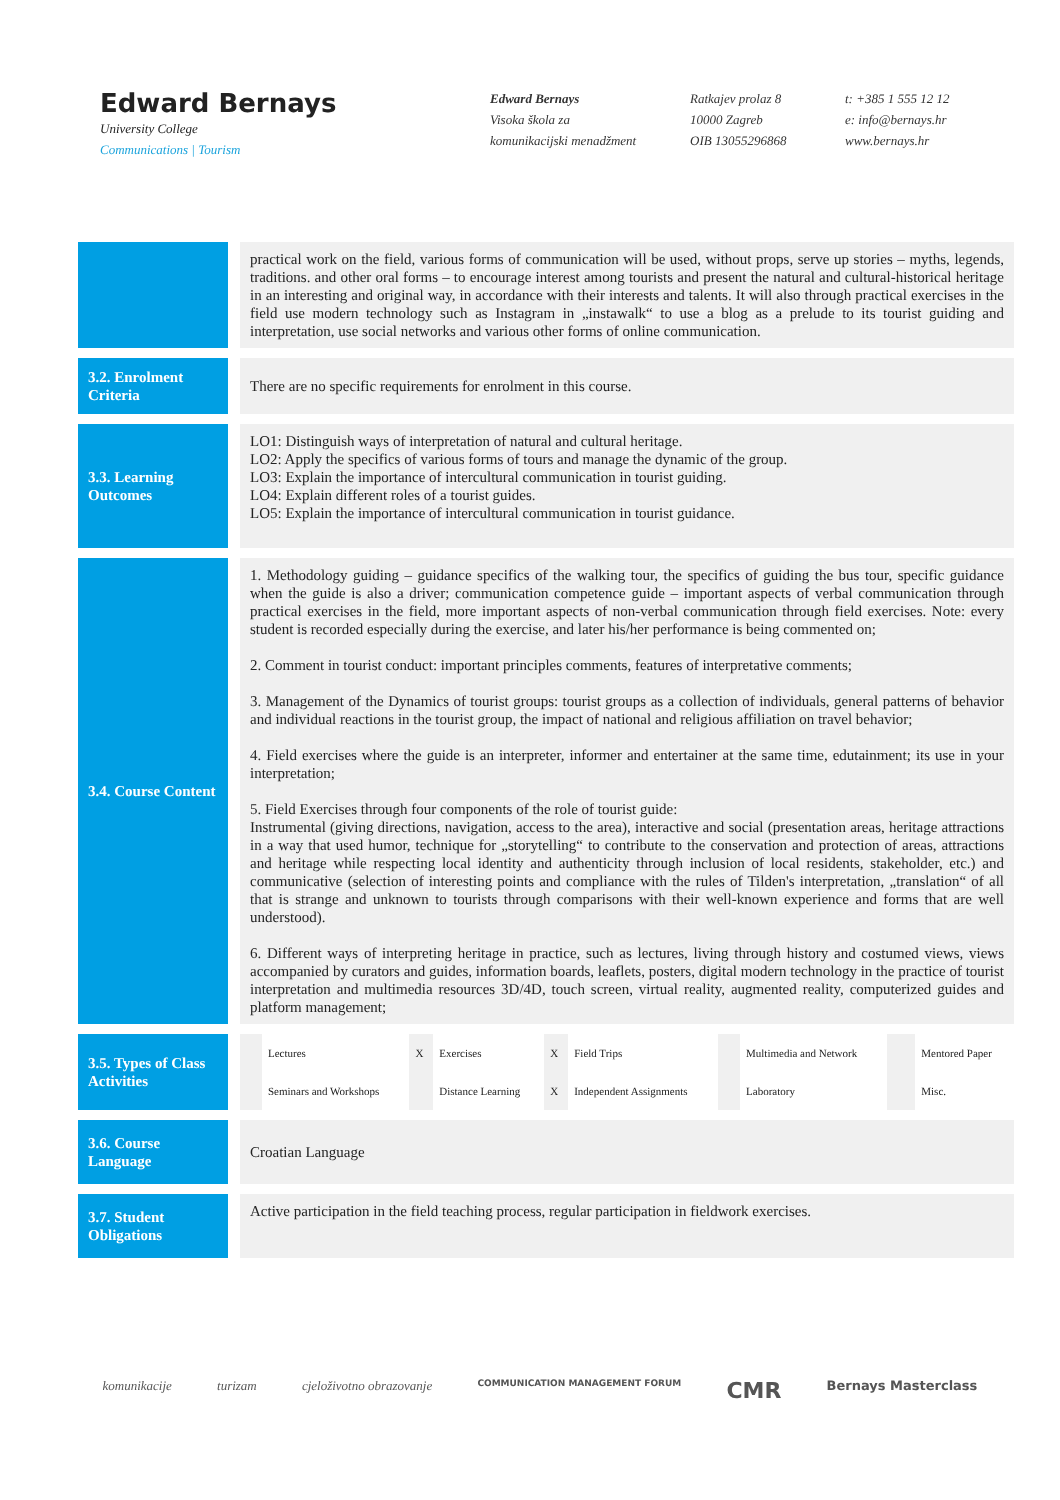Edward Bernays
University College
Communications | Tourism
Edward Bernays
Visoka škola za
komunikacijski menadžment
Ratkajev prolaz 8
10000 Zagreb
OIB 13055296868
t: +385 1 555 12 12
e: info@bernays.hr
www.bernays.hr
| | | practical work on the field, various forms of communication will be used, without props, serve up stories – myths, legends, traditions. and other oral forms – to encourage interest among tourists and present the natural and cultural-historical heritage in an interesting and original way, in accordance with their interests and talents. It will also through practical exercises in the field use modern technology such as Instagram in „instawalk“ to use a blog as a prelude to its tourist guiding and interpretation, use social networks and various other forms of online communication. |
| 3.2. Enrolment Criteria | | There are no specific requirements for enrolment in this course. |
| 3.3. Learning Outcomes | | LO1: Distinguish ways of interpretation of natural and cultural heritage. LO2: Apply the specifics of various forms of tours and manage the dynamic of the group. LO3: Explain the importance of intercultural communication in tourist guiding. LO4: Explain different roles of a tourist guides. LO5: Explain the importance of intercultural communication in tourist guidance. |
| 3.4. Course Content | | 1. Methodology guiding – guidance specifics of the walking tour, the specifics of guiding the bus tour, specific guidance when the guide is also a driver; communication competence guide – important aspects of verbal communication through practical exercises in the field, more important aspects of non-verbal communication through field exercises. Note: every student is recorded especially during the exercise, and later his/her performance is being commented on; 2. Comment in tourist conduct: important principles comments, features of interpretative comments; 3. Management of the Dynamics of tourist groups: tourist groups as a collection of individuals, general patterns of behavior and individual reactions in the tourist group, the impact of national and religious affiliation on travel behavior; 4. Field exercises where the guide is an interpreter, informer and entertainer at the same time, edutainment; its use in your interpretation; 5. Field Exercises through four components of the role of tourist guide: Instrumental (giving directions, navigation, access to the area), interactive and social (presentation areas, heritage attractions in a way that used humor, technique for „storytelling“ to contribute to the conservation and protection of areas, attractions and heritage while respecting local identity and authenticity through inclusion of local residents, stakeholder, etc.) and communicative (selection of interesting points and compliance with the rules of Tilden's interpretation, „translation“ of all that is strange and unknown to tourists through comparisons with their well-known experience and forms that are well understood). 6. Different ways of interpreting heritage in practice, such as lectures, living through history and costumed views, views accompanied by curators and guides, information boards, leaflets, posters, digital modern technology in the practice of tourist interpretation and multimedia resources 3D/4D, touch screen, virtual reality, augmented reality, computerized guides and platform management; |
| 3.5. Types of Class Activities | | / / Lectures / X / Exercises / X / Field Trips / / Multimedia and Network / / Mentored Paper / / / Seminars and Workshops / / Distance Learning / X / Independent Assignments / / Laboratory / / Misc. / |
| 3.6. Course Language | | Croatian Language |
| 3.7. Student Obligations | | Active participation in the field teaching process, regular participation in fieldwork exercises. |
komunikacije turizam cjeloživotno obrazovanje COMMUNICATION MANAGEMENT FORUM CMR Bernays Masterclass